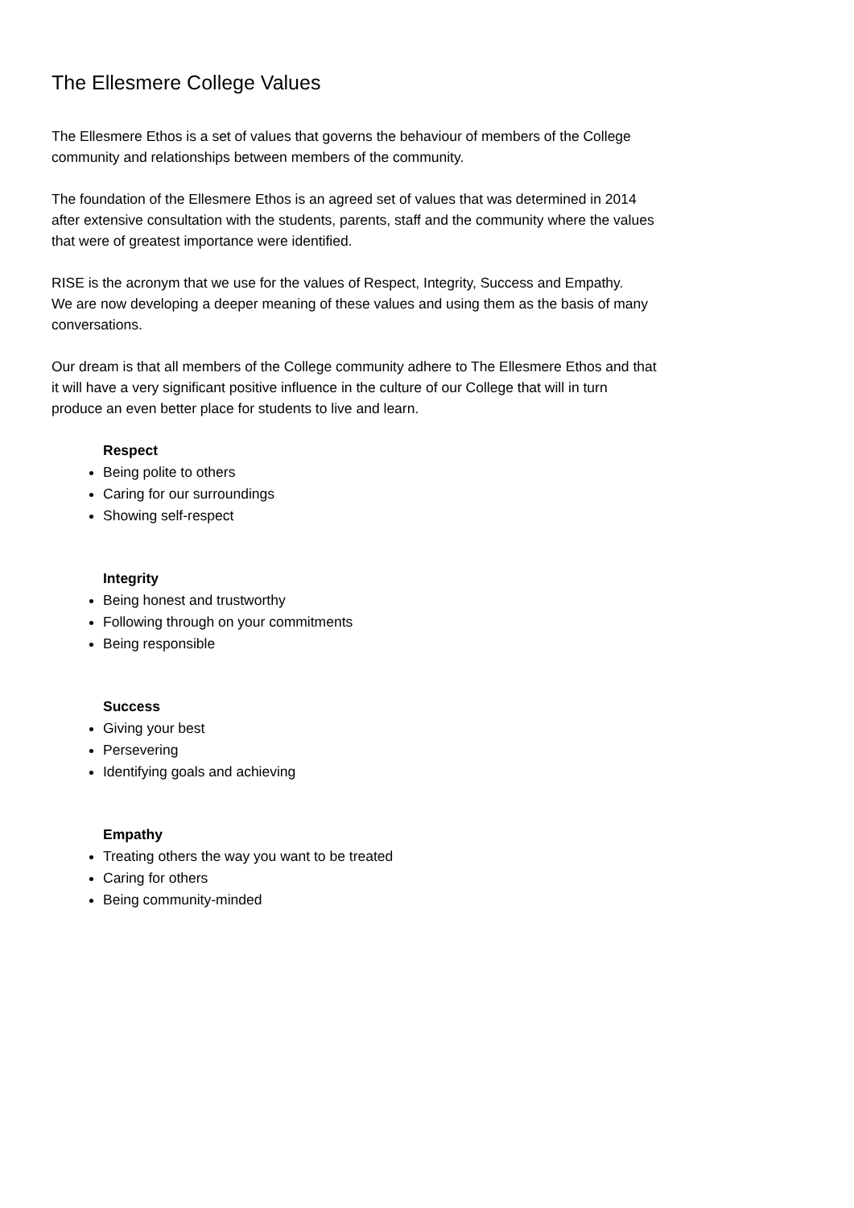The Ellesmere College Values
The Ellesmere Ethos is a set of values that governs the behaviour of members of the College
community and relationships between members of the community.
The foundation of the Ellesmere Ethos is an agreed set of values that was determined in 2014
after extensive consultation with the students, parents, staff and the community where the values
that were of greatest importance were identified.
RISE is the acronym that we use for the values of Respect, Integrity, Success and Empathy.
We are now developing a deeper meaning of these values and using them as the basis of many
conversations.
Our dream is that all members of the College community adhere to The Ellesmere Ethos and that
it will have a very significant positive influence in the culture of our College that will in turn
produce an even better place for students to live and learn.
Respect
Being polite to others
Caring for our surroundings
Showing self-respect
Integrity
Being honest and trustworthy
Following through on your commitments
Being responsible
Success
Giving your best
Persevering
Identifying goals and achieving
Empathy
Treating others the way you want to be treated
Caring for others
Being community-minded